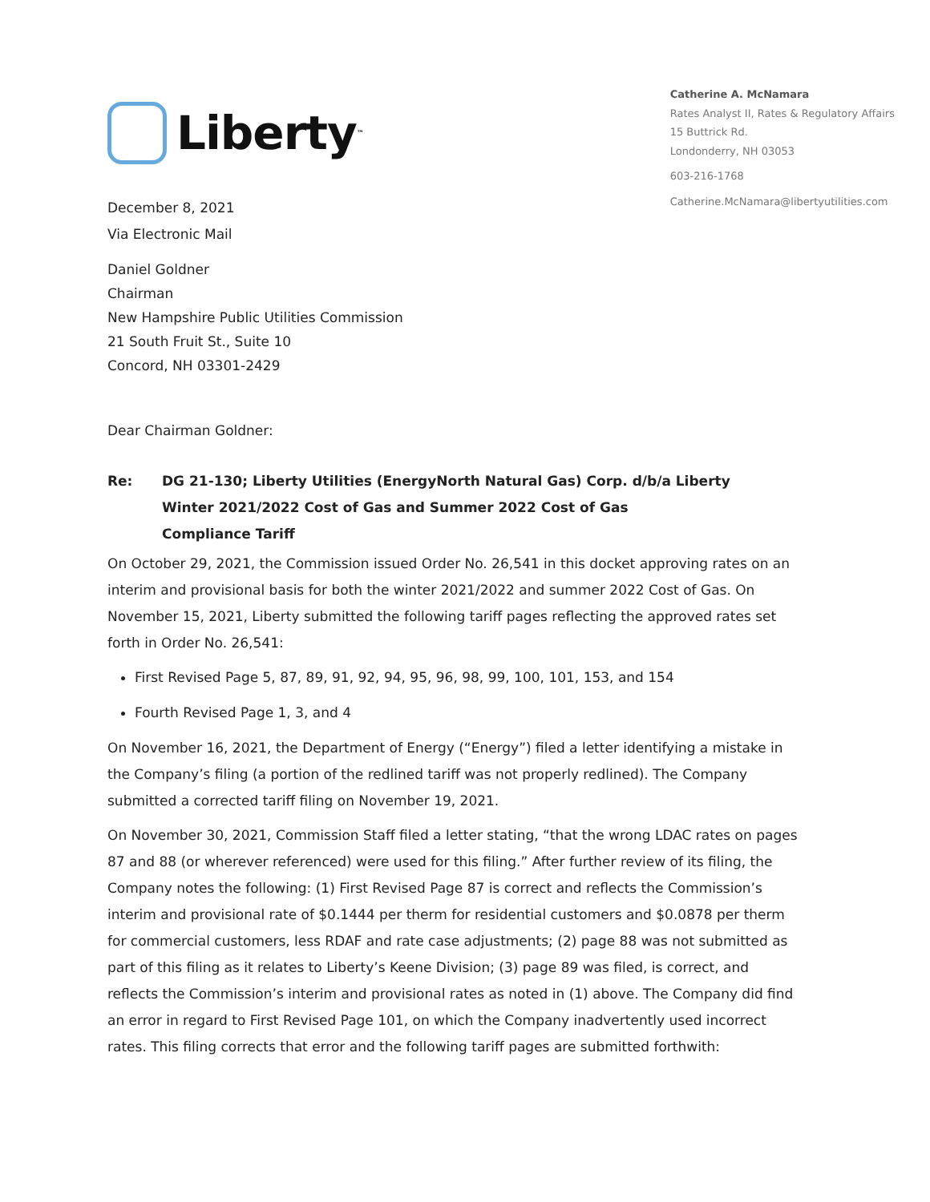Liberty<sup>™</sup>
Catherine A. McNamara
Rates Analyst II, Rates & Regulatory Affairs
15 Buttrick Rd.
Londonderry, NH 03053
603-216-1768
Catherine.McNamara@libertyutilities.com
December 8, 2021
Via Electronic Mail
Daniel Goldner
Chairman
New Hampshire Public Utilities Commission
21 South Fruit St., Suite 10
Concord, NH 03301-2429
Dear Chairman Goldner:
Re: DG 21-130; Liberty Utilities (EnergyNorth Natural Gas) Corp. d/b/a Liberty
Winter 2021/2022 Cost of Gas and Summer 2022 Cost of Gas
Compliance Tariff
On October 29, 2021, the Commission issued Order No. 26,541 in this docket approving rates on an interim and provisional basis for both the winter 2021/2022 and summer 2022 Cost of Gas. On November 15, 2021, Liberty submitted the following tariff pages reflecting the approved rates set forth in Order No. 26,541:
First Revised Page 5, 87, 89, 91, 92, 94, 95, 96, 98, 99, 100, 101, 153, and 154
Fourth Revised Page 1, 3, and 4
On November 16, 2021, the Department of Energy (“Energy”) filed a letter identifying a mistake in the Company’s filing (a portion of the redlined tariff was not properly redlined). The Company submitted a corrected tariff filing on November 19, 2021.
On November 30, 2021, Commission Staff filed a letter stating, “that the wrong LDAC rates on pages 87 and 88 (or wherever referenced) were used for this filing.” After further review of its filing, the Company notes the following: (1) First Revised Page 87 is correct and reflects the Commission’s interim and provisional rate of $0.1444 per therm for residential customers and $0.0878 per therm for commercial customers, less RDAF and rate case adjustments; (2) page 88 was not submitted as part of this filing as it relates to Liberty’s Keene Division; (3) page 89 was filed, is correct, and reflects the Commission’s interim and provisional rates as noted in (1) above. The Company did find an error in regard to First Revised Page 101, on which the Company inadvertently used incorrect rates. This filing corrects that error and the following tariff pages are submitted forthwith: